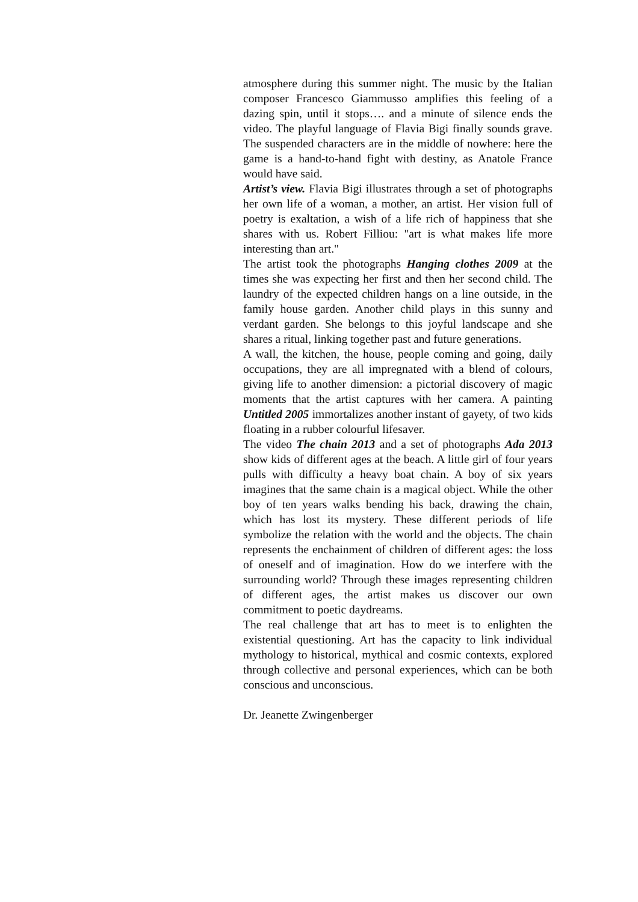atmosphere during this summer night. The music by the Italian composer Francesco Giammusso amplifies this feeling of a dazing spin, until it stops…. and a minute of silence ends the video. The playful language of Flavia Bigi finally sounds grave. The suspended characters are in the middle of nowhere: here the game is a hand-to-hand fight with destiny, as Anatole France would have said.
Artist’s view. Flavia Bigi illustrates through a set of photographs her own life of a woman, a mother, an artist. Her vision full of poetry is exaltation, a wish of a life rich of happiness that she shares with us. Robert Filliou: "art is what makes life more interesting than art."
The artist took the photographs Hanging clothes 2009 at the times she was expecting her first and then her second child. The laundry of the expected children hangs on a line outside, in the family house garden. Another child plays in this sunny and verdant garden. She belongs to this joyful landscape and she shares a ritual, linking together past and future generations.
A wall, the kitchen, the house, people coming and going, daily occupations, they are all impregnated with a blend of colours, giving life to another dimension: a pictorial discovery of magic moments that the artist captures with her camera. A painting Untitled 2005 immortalizes another instant of gayety, of two kids floating in a rubber colourful lifesaver.
The video The chain 2013 and a set of photographs Ada 2013 show kids of different ages at the beach. A little girl of four years pulls with difficulty a heavy boat chain. A boy of six years imagines that the same chain is a magical object. While the other boy of ten years walks bending his back, drawing the chain, which has lost its mystery. These different periods of life symbolize the relation with the world and the objects. The chain represents the enchainment of children of different ages: the loss of oneself and of imagination. How do we interfere with the surrounding world? Through these images representing children of different ages, the artist makes us discover our own commitment to poetic daydreams.
The real challenge that art has to meet is to enlighten the existential questioning. Art has the capacity to link individual mythology to historical, mythical and cosmic contexts, explored through collective and personal experiences, which can be both conscious and unconscious.
Dr. Jeanette Zwingenberger